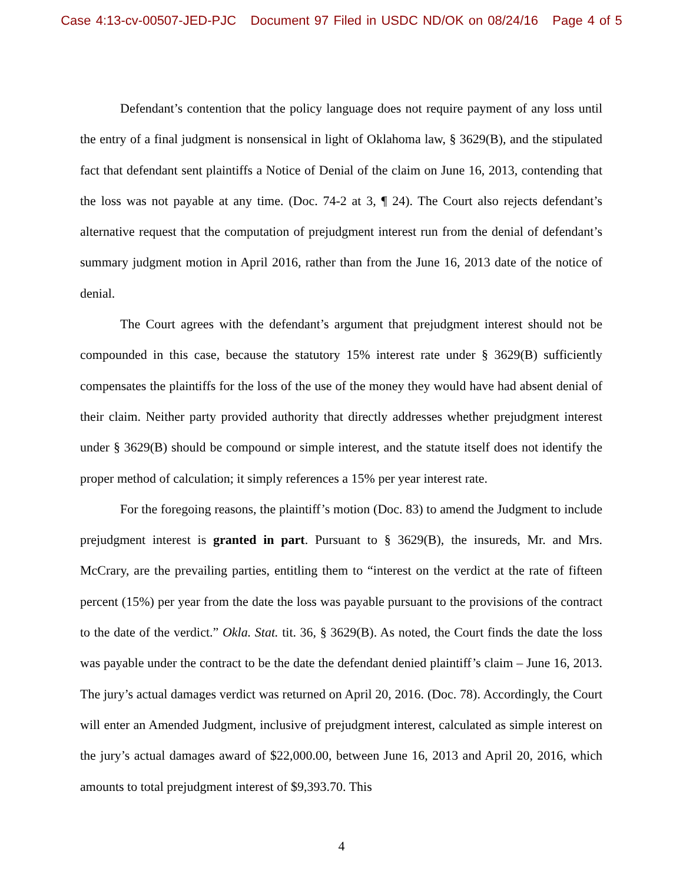Case 4:13-cv-00507-JED-PJC Document 97 Filed in USDC ND/OK on 08/24/16 Page 4 of 5
Defendant’s contention that the policy language does not require payment of any loss until the entry of a final judgment is nonsensical in light of Oklahoma law, § 3629(B), and the stipulated fact that defendant sent plaintiffs a Notice of Denial of the claim on June 16, 2013, contending that the loss was not payable at any time. (Doc. 74-2 at 3, ¶ 24). The Court also rejects defendant’s alternative request that the computation of prejudgment interest run from the denial of defendant’s summary judgment motion in April 2016, rather than from the June 16, 2013 date of the notice of denial.
The Court agrees with the defendant’s argument that prejudgment interest should not be compounded in this case, because the statutory 15% interest rate under § 3629(B) sufficiently compensates the plaintiffs for the loss of the use of the money they would have had absent denial of their claim. Neither party provided authority that directly addresses whether prejudgment interest under § 3629(B) should be compound or simple interest, and the statute itself does not identify the proper method of calculation; it simply references a 15% per year interest rate.
For the foregoing reasons, the plaintiff’s motion (Doc. 83) to amend the Judgment to include prejudgment interest is granted in part. Pursuant to § 3629(B), the insureds, Mr. and Mrs. McCrary, are the prevailing parties, entitling them to “interest on the verdict at the rate of fifteen percent (15%) per year from the date the loss was payable pursuant to the provisions of the contract to the date of the verdict.” Okla. Stat. tit. 36, § 3629(B). As noted, the Court finds the date the loss was payable under the contract to be the date the defendant denied plaintiff’s claim – June 16, 2013. The jury’s actual damages verdict was returned on April 20, 2016. (Doc. 78). Accordingly, the Court will enter an Amended Judgment, inclusive of prejudgment interest, calculated as simple interest on the jury’s actual damages award of $22,000.00, between June 16, 2013 and April 20, 2016, which amounts to total prejudgment interest of $9,393.70. This
4